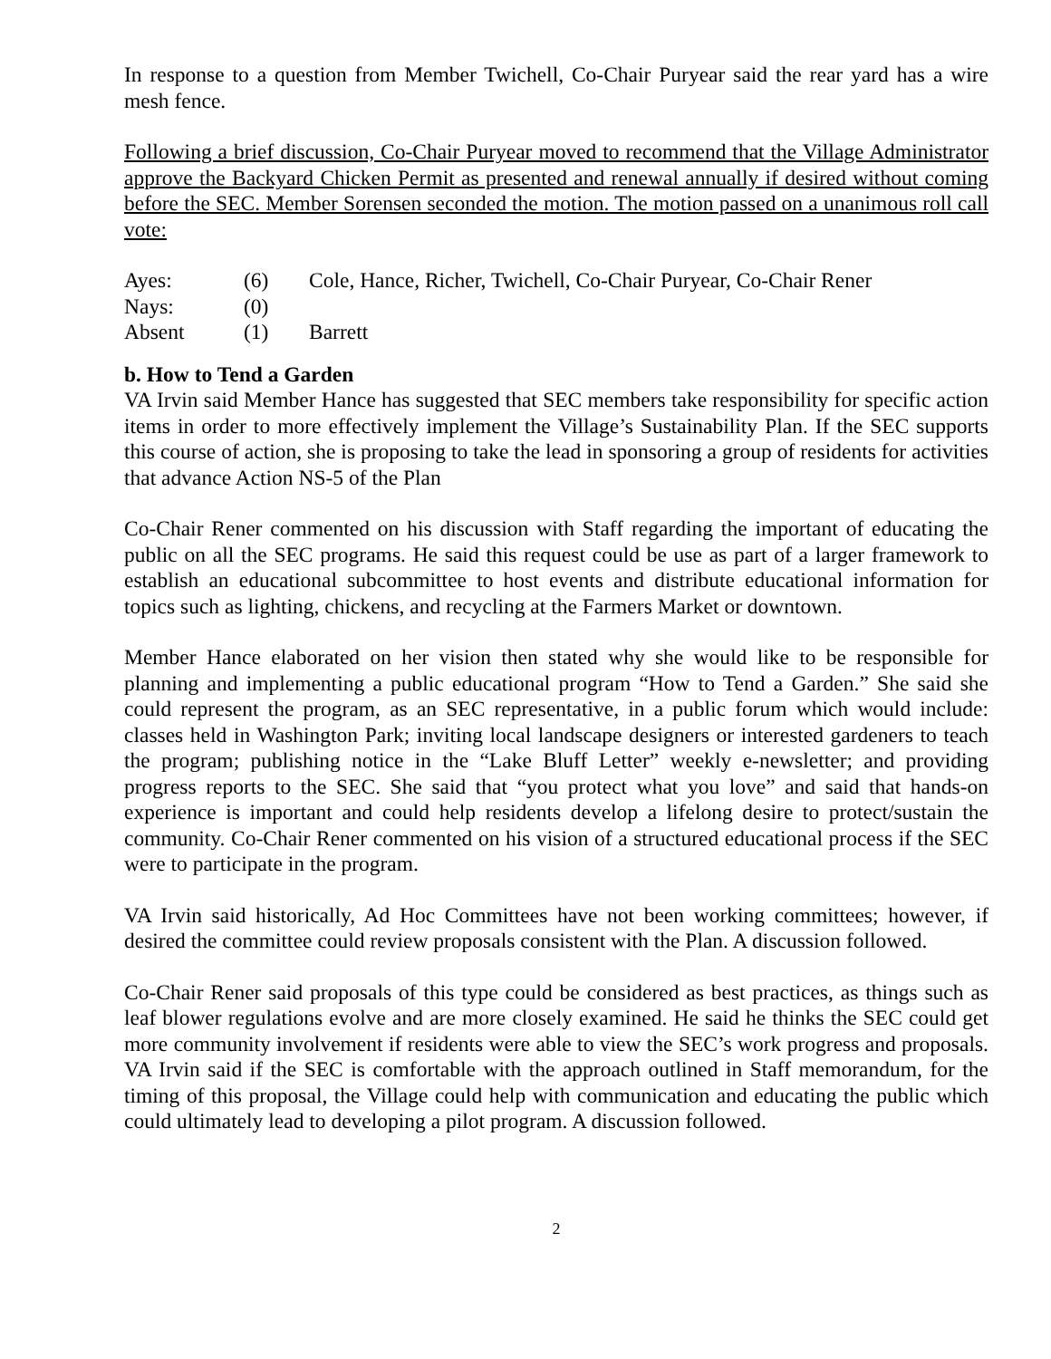In response to a question from Member Twichell, Co-Chair Puryear said the rear yard has a wire mesh fence.
Following a brief discussion, Co-Chair Puryear moved to recommend that the Village Administrator approve the Backyard Chicken Permit as presented and renewal annually if desired without coming before the SEC. Member Sorensen seconded the motion. The motion passed on a unanimous roll call vote:
| Ayes: | (6) | Cole, Hance, Richer, Twichell, Co-Chair Puryear, Co-Chair Rener |
| Nays: | (0) | |
| Absent | (1) | Barrett |
b. How to Tend a Garden
VA Irvin said Member Hance has suggested that SEC members take responsibility for specific action items in order to more effectively implement the Village’s Sustainability Plan. If the SEC supports this course of action, she is proposing to take the lead in sponsoring a group of residents for activities that advance Action NS-5 of the Plan
Co-Chair Rener commented on his discussion with Staff regarding the important of educating the public on all the SEC programs. He said this request could be use as part of a larger framework to establish an educational subcommittee to host events and distribute educational information for topics such as lighting, chickens, and recycling at the Farmers Market or downtown.
Member Hance elaborated on her vision then stated why she would like to be responsible for planning and implementing a public educational program “How to Tend a Garden.” She said she could represent the program, as an SEC representative, in a public forum which would include: classes held in Washington Park; inviting local landscape designers or interested gardeners to teach the program; publishing notice in the “Lake Bluff Letter” weekly e-newsletter; and providing progress reports to the SEC. She said that “you protect what you love” and said that hands-on experience is important and could help residents develop a lifelong desire to protect/sustain the community. Co-Chair Rener commented on his vision of a structured educational process if the SEC were to participate in the program.
VA Irvin said historically, Ad Hoc Committees have not been working committees; however, if desired the committee could review proposals consistent with the Plan. A discussion followed.
Co-Chair Rener said proposals of this type could be considered as best practices, as things such as leaf blower regulations evolve and are more closely examined. He said he thinks the SEC could get more community involvement if residents were able to view the SEC’s work progress and proposals. VA Irvin said if the SEC is comfortable with the approach outlined in Staff memorandum, for the timing of this proposal, the Village could help with communication and educating the public which could ultimately lead to developing a pilot program. A discussion followed.
2